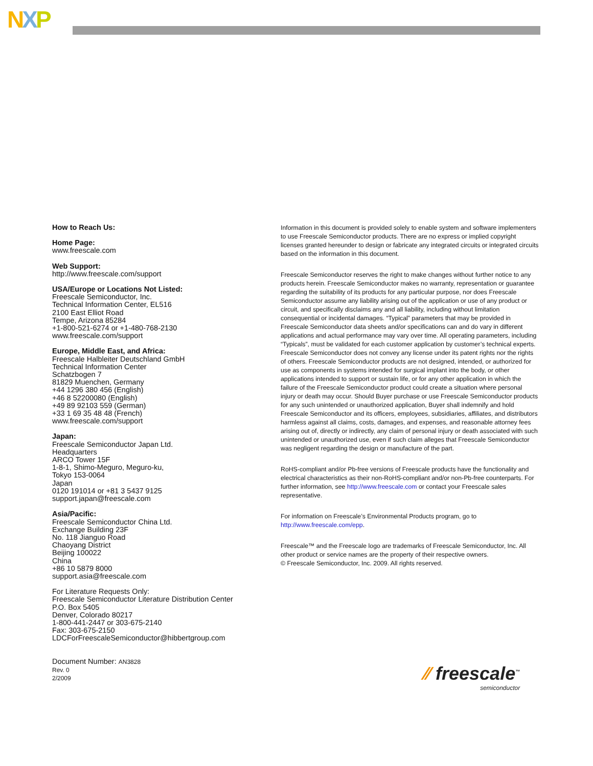NXP
How to Reach Us:
Home Page:
www.freescale.com
Web Support:
http://www.freescale.com/support
USA/Europe or Locations Not Listed:
Freescale Semiconductor, Inc.
Technical Information Center, EL516
2100 East Elliot Road
Tempe, Arizona 85284
+1-800-521-6274 or +1-480-768-2130
www.freescale.com/support
Europe, Middle East, and Africa:
Freescale Halbleiter Deutschland GmbH
Technical Information Center
Schatzbogen 7
81829 Muenchen, Germany
+44 1296 380 456 (English)
+46 8 52200080 (English)
+49 89 92103 559 (German)
+33 1 69 35 48 48 (French)
www.freescale.com/support
Japan:
Freescale Semiconductor Japan Ltd.
Headquarters
ARCO Tower 15F
1-8-1, Shimo-Meguro, Meguro-ku,
Tokyo 153-0064
Japan
0120 191014 or +81 3 5437 9125
support.japan@freescale.com
Asia/Pacific:
Freescale Semiconductor China Ltd.
Exchange Building 23F
No. 118 Jianguo Road
Chaoyang District
Beijing 100022
China
+86 10 5879 8000
support.asia@freescale.com
For Literature Requests Only:
Freescale Semiconductor Literature Distribution Center
P.O. Box 5405
Denver, Colorado 80217
1-800-441-2447 or 303-675-2140
Fax: 303-675-2150
LDCForFreescaleSemiconductor@hibbertgroup.com
Document Number: AN3828
Rev. 0
2/2009
Information in this document is provided solely to enable system and software implementers to use Freescale Semiconductor products. There are no express or implied copyright licenses granted hereunder to design or fabricate any integrated circuits or integrated circuits based on the information in this document.
Freescale Semiconductor reserves the right to make changes without further notice to any products herein. Freescale Semiconductor makes no warranty, representation or guarantee regarding the suitability of its products for any particular purpose, nor does Freescale Semiconductor assume any liability arising out of the application or use of any product or circuit, and specifically disclaims any and all liability, including without limitation consequential or incidental damages. “Typical” parameters that may be provided in Freescale Semiconductor data sheets and/or specifications can and do vary in different applications and actual performance may vary over time. All operating parameters, including “Typicals”, must be validated for each customer application by customer’s technical experts. Freescale Semiconductor does not convey any license under its patent rights nor the rights of others. Freescale Semiconductor products are not designed, intended, or authorized for use as components in systems intended for surgical implant into the body, or other applications intended to support or sustain life, or for any other application in which the failure of the Freescale Semiconductor product could create a situation where personal injury or death may occur. Should Buyer purchase or use Freescale Semiconductor products for any such unintended or unauthorized application, Buyer shall indemnify and hold Freescale Semiconductor and its officers, employees, subsidiaries, affiliates, and distributors harmless against all claims, costs, damages, and expenses, and reasonable attorney fees arising out of, directly or indirectly, any claim of personal injury or death associated with such unintended or unauthorized use, even if such claim alleges that Freescale Semiconductor was negligent regarding the design or manufacture of the part.
RoHS-compliant and/or Pb-free versions of Freescale products have the functionality and electrical characteristics as their non-RoHS-compliant and/or non-Pb-free counterparts. For further information, see http://www.freescale.com or contact your Freescale sales representative.
For information on Freescale’s Environmental Products program, go to http://www.freescale.com/epp.
Freescale™ and the Freescale logo are trademarks of Freescale Semiconductor, Inc. All other product or service names are the property of their respective owners.
© Freescale Semiconductor, Inc. 2009. All rights reserved.
⁄⁄ freescale<sup>™</sup>
semiconductor